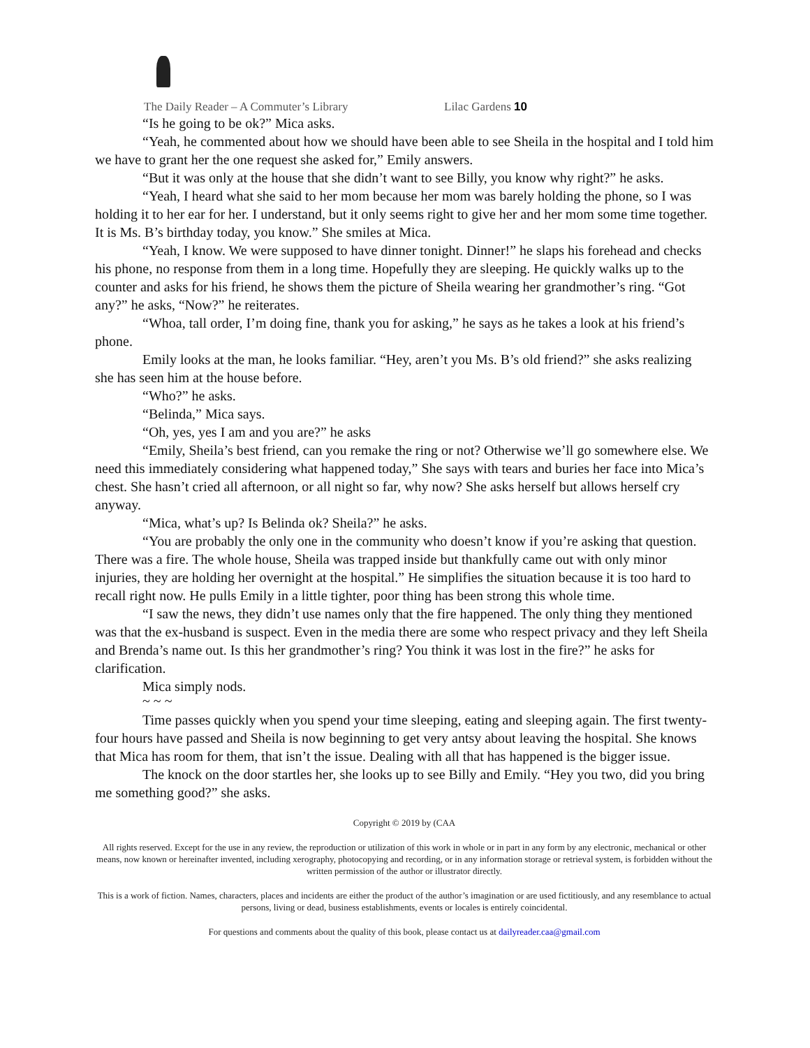The Daily Reader – A Commuter’s Library Lilac Gardens 10
“Is he going to be ok?” Mica asks.
“Yeah, he commented about how we should have been able to see Sheila in the hospital and I told him we have to grant her the one request she asked for,” Emily answers.
“But it was only at the house that she didn’t want to see Billy, you know why right?” he asks.
“Yeah, I heard what she said to her mom because her mom was barely holding the phone, so I was holding it to her ear for her. I understand, but it only seems right to give her and her mom some time together. It is Ms. B’s birthday today, you know.” She smiles at Mica.
“Yeah, I know. We were supposed to have dinner tonight. Dinner!” he slaps his forehead and checks his phone, no response from them in a long time. Hopefully they are sleeping. He quickly walks up to the counter and asks for his friend, he shows them the picture of Sheila wearing her grandmother’s ring. “Got any?” he asks, “Now?” he reiterates.
“Whoa, tall order, I’m doing fine, thank you for asking,” he says as he takes a look at his friend’s phone.
Emily looks at the man, he looks familiar. “Hey, aren’t you Ms. B’s old friend?” she asks realizing she has seen him at the house before.
“Who?” he asks.
“Belinda,” Mica says.
“Oh, yes, yes I am and you are?” he asks
“Emily, Sheila’s best friend, can you remake the ring or not? Otherwise we’ll go somewhere else. We need this immediately considering what happened today,” She says with tears and buries her face into Mica’s chest. She hasn’t cried all afternoon, or all night so far, why now? She asks herself but allows herself cry anyway.
“Mica, what’s up? Is Belinda ok? Sheila?” he asks.
“You are probably the only one in the community who doesn’t know if you’re asking that question. There was a fire. The whole house, Sheila was trapped inside but thankfully came out with only minor injuries, they are holding her overnight at the hospital.” He simplifies the situation because it is too hard to recall right now. He pulls Emily in a little tighter, poor thing has been strong this whole time.
“I saw the news, they didn’t use names only that the fire happened. The only thing they mentioned was that the ex-husband is suspect. Even in the media there are some who respect privacy and they left Sheila and Brenda’s name out. Is this her grandmother’s ring? You think it was lost in the fire?” he asks for clarification.
Mica simply nods.
~ ~ ~
Time passes quickly when you spend your time sleeping, eating and sleeping again. The first twenty-four hours have passed and Sheila is now beginning to get very antsy about leaving the hospital. She knows that Mica has room for them, that isn’t the issue. Dealing with all that has happened is the bigger issue.
The knock on the door startles her, she looks up to see Billy and Emily. “Hey you two, did you bring me something good?” she asks.
Copyright © 2019 by (CAA
All rights reserved. Except for the use in any review, the reproduction or utilization of this work in whole or in part in any form by any electronic, mechanical or other means, now known or hereinafter invented, including xerography, photocopying and recording, or in any information storage or retrieval system, is forbidden without the written permission of the author or illustrator directly.
This is a work of fiction. Names, characters, places and incidents are either the product of the author’s imagination or are used fictitiously, and any resemblance to actual persons, living or dead, business establishments, events or locales is entirely coincidental.
For questions and comments about the quality of this book, please contact us at dailyreader.caa@gmail.com